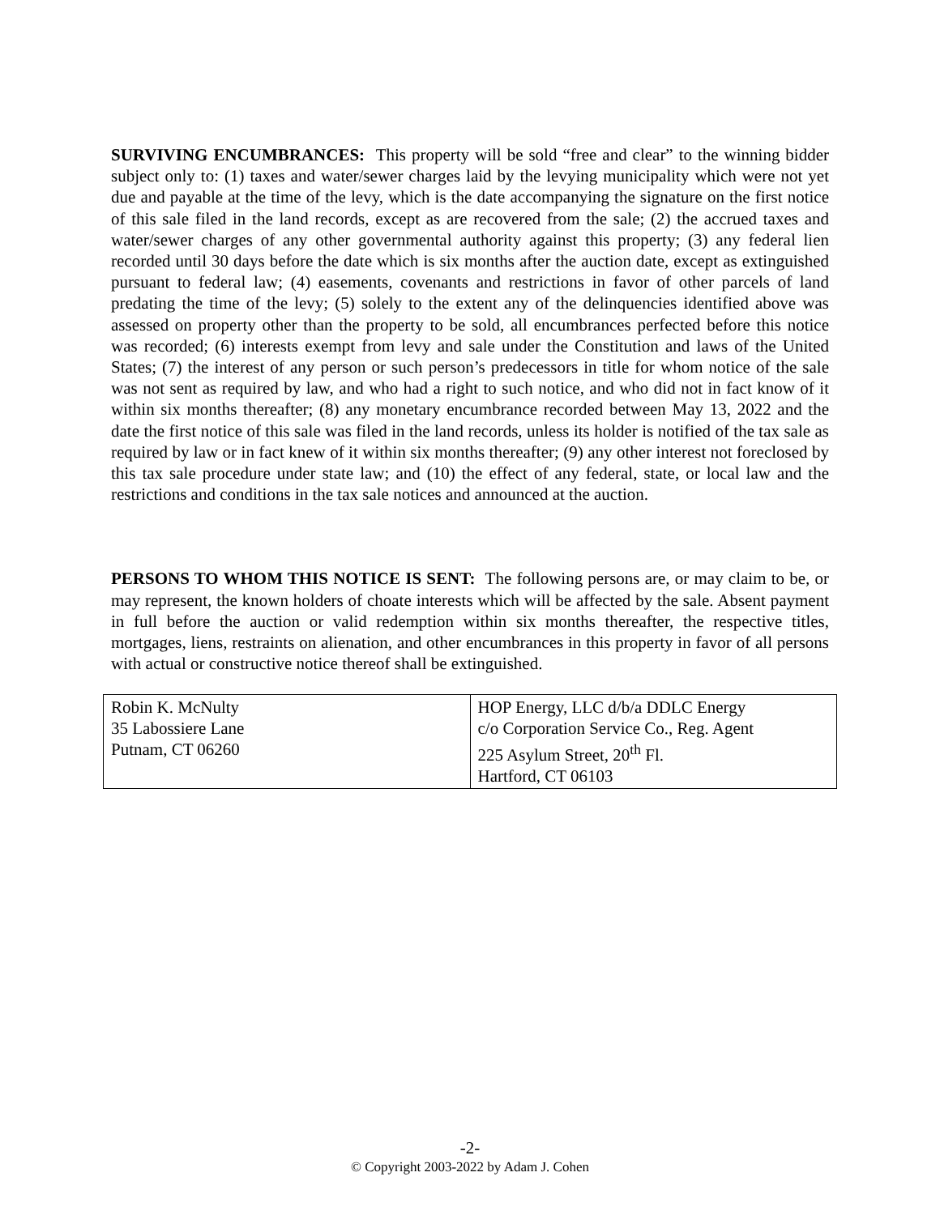SURVIVING ENCUMBRANCES: This property will be sold “free and clear” to the winning bidder subject only to: (1) taxes and water/sewer charges laid by the levying municipality which were not yet due and payable at the time of the levy, which is the date accompanying the signature on the first notice of this sale filed in the land records, except as are recovered from the sale; (2) the accrued taxes and water/sewer charges of any other governmental authority against this property; (3) any federal lien recorded until 30 days before the date which is six months after the auction date, except as extinguished pursuant to federal law; (4) easements, covenants and restrictions in favor of other parcels of land predating the time of the levy; (5) solely to the extent any of the delinquencies identified above was assessed on property other than the property to be sold, all encumbrances perfected before this notice was recorded; (6) interests exempt from levy and sale under the Constitution and laws of the United States; (7) the interest of any person or such person’s predecessors in title for whom notice of the sale was not sent as required by law, and who had a right to such notice, and who did not in fact know of it within six months thereafter; (8) any monetary encumbrance recorded between May 13, 2022 and the date the first notice of this sale was filed in the land records, unless its holder is notified of the tax sale as required by law or in fact knew of it within six months thereafter; (9) any other interest not foreclosed by this tax sale procedure under state law; and (10) the effect of any federal, state, or local law and the restrictions and conditions in the tax sale notices and announced at the auction.
PERSONS TO WHOM THIS NOTICE IS SENT: The following persons are, or may claim to be, or may represent, the known holders of choate interests which will be affected by the sale. Absent payment in full before the auction or valid redemption within six months thereafter, the respective titles, mortgages, liens, restraints on alienation, and other encumbrances in this property in favor of all persons with actual or constructive notice thereof shall be extinguished.
| Robin K. McNulty 35 Labossiere Lane Putnam, CT 06260 | HOP Energy, LLC d/b/a DDLC Energy c/o Corporation Service Co., Reg. Agent 225 Asylum Street, 20<sup>th</sup> Fl. Hartford, CT 06103 |
-2-
© Copyright 2003-2022 by Adam J. Cohen